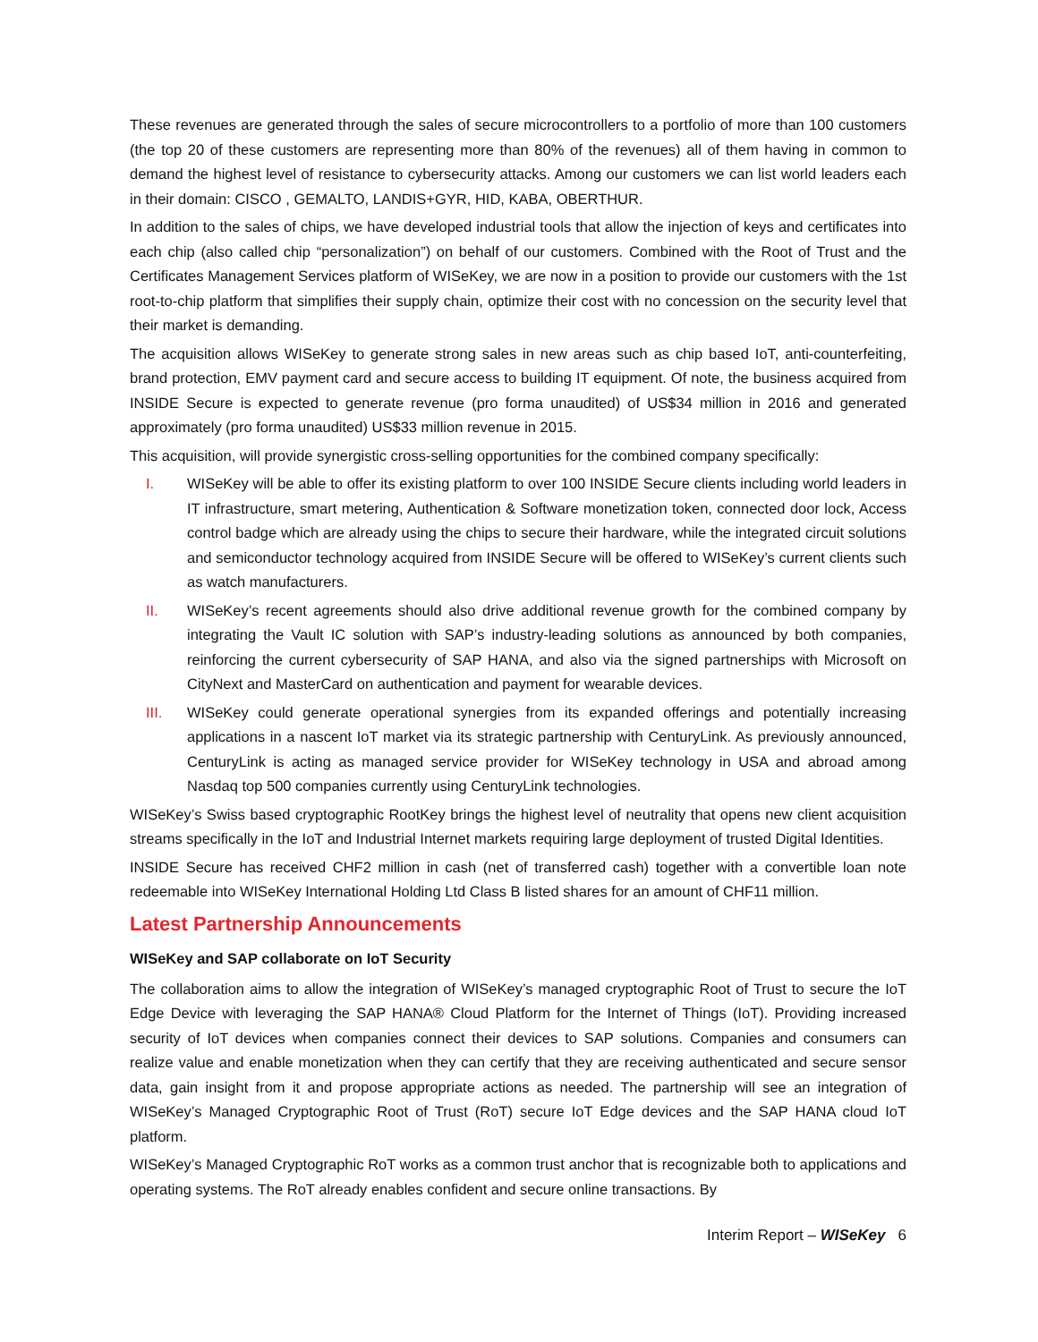These revenues are generated through the sales of secure microcontrollers to a portfolio of more than 100 customers (the top 20 of these customers are representing more than 80% of the revenues) all of them having in common to demand the highest level of resistance to cybersecurity attacks. Among our customers we can list world leaders each in their domain: CISCO , GEMALTO, LANDIS+GYR, HID, KABA, OBERTHUR.
In addition to the sales of chips, we have developed industrial tools that allow the injection of keys and certificates into each chip (also called chip “personalization”) on behalf of our customers. Combined with the Root of Trust and the Certificates Management Services platform of WISeKey, we are now in a position to provide our customers with the 1st root-to-chip platform that simplifies their supply chain, optimize their cost with no concession on the security level that their market is demanding.
The acquisition allows WISeKey to generate strong sales in new areas such as chip based IoT, anti-counterfeiting, brand protection, EMV payment card and secure access to building IT equipment. Of note, the business acquired from INSIDE Secure is expected to generate revenue (pro forma unaudited) of US$34 million in 2016 and generated approximately (pro forma unaudited) US$33 million revenue in 2015.
This acquisition, will provide synergistic cross-selling opportunities for the combined company specifically:
I. WISeKey will be able to offer its existing platform to over 100 INSIDE Secure clients including world leaders in IT infrastructure, smart metering, Authentication & Software monetization token, connected door lock, Access control badge which are already using the chips to secure their hardware, while the integrated circuit solutions and semiconductor technology acquired from INSIDE Secure will be offered to WISeKey’s current clients such as watch manufacturers.
II. WISeKey’s recent agreements should also drive additional revenue growth for the combined company by integrating the Vault IC solution with SAP’s industry-leading solutions as announced by both companies, reinforcing the current cybersecurity of SAP HANA, and also via the signed partnerships with Microsoft on CityNext and MasterCard on authentication and payment for wearable devices.
III. WISeKey could generate operational synergies from its expanded offerings and potentially increasing applications in a nascent IoT market via its strategic partnership with CenturyLink. As previously announced, CenturyLink is acting as managed service provider for WISeKey technology in USA and abroad among Nasdaq top 500 companies currently using CenturyLink technologies.
WISeKey’s Swiss based cryptographic RootKey brings the highest level of neutrality that opens new client acquisition streams specifically in the IoT and Industrial Internet markets requiring large deployment of trusted Digital Identities.
INSIDE Secure has received CHF2 million in cash (net of transferred cash) together with a convertible loan note redeemable into WISeKey International Holding Ltd Class B listed shares for an amount of CHF11 million.
Latest Partnership Announcements
WISeKey and SAP collaborate on IoT Security
The collaboration aims to allow the integration of WISeKey’s managed cryptographic Root of Trust to secure the IoT Edge Device with leveraging the SAP HANA® Cloud Platform for the Internet of Things (IoT). Providing increased security of IoT devices when companies connect their devices to SAP solutions. Companies and consumers can realize value and enable monetization when they can certify that they are receiving authenticated and secure sensor data, gain insight from it and propose appropriate actions as needed. The partnership will see an integration of WISeKey’s Managed Cryptographic Root of Trust (RoT) secure IoT Edge devices and the SAP HANA cloud IoT platform.
WISeKey’s Managed Cryptographic RoT works as a common trust anchor that is recognizable both to applications and operating systems. The RoT already enables confident and secure online transactions. By
Interim Report – WISeKey 6